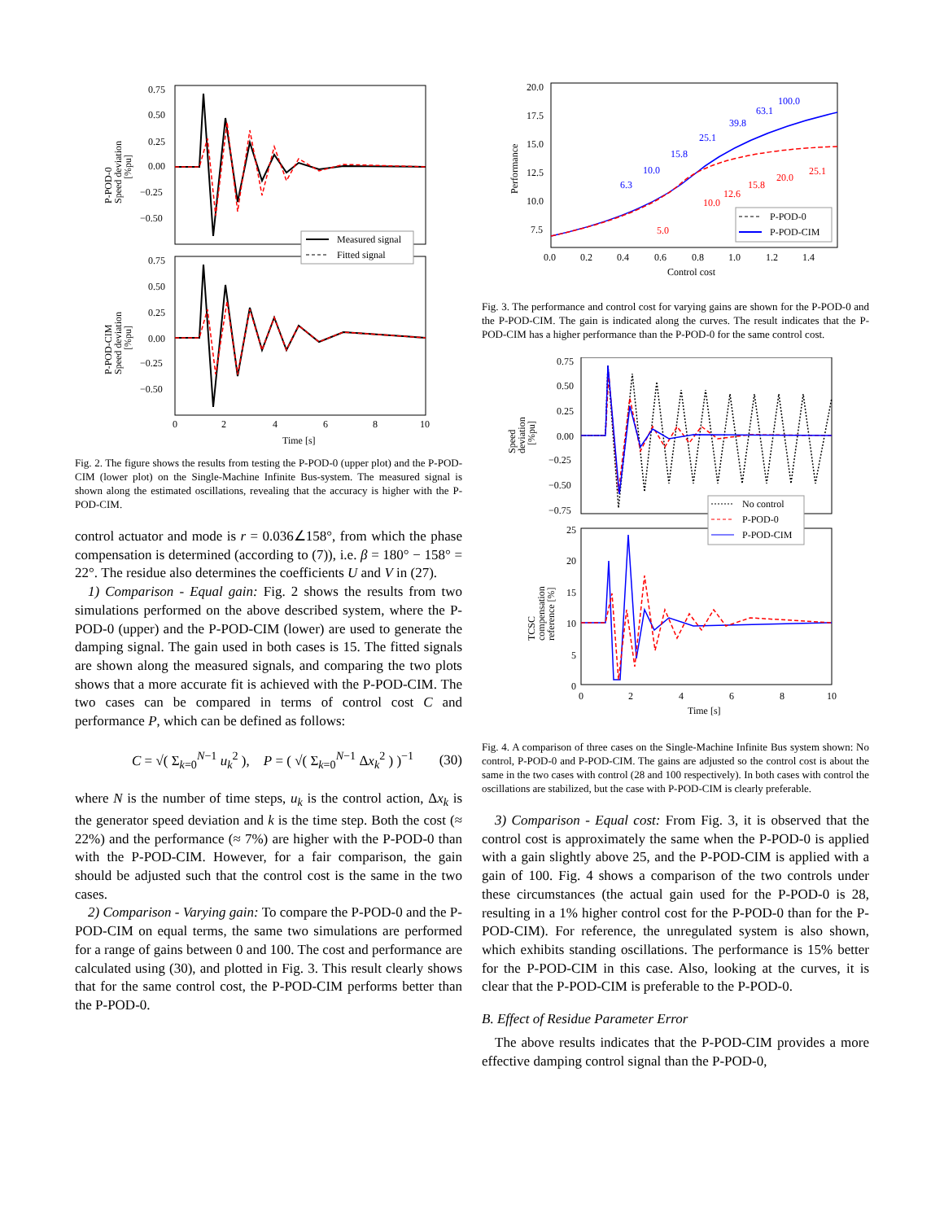0.75
0.50
0.25
0.00
−0.25
−0.50
0.75
0.50
0.25
0.00
−0.25
−0.50
0
2
4
6
8
10
Time [s]
P-POD-0
Speed deviation
[%pu]
P-POD-CIM
Speed deviation
[%pu]
Measured signal
Fitted signal
Fig. 2. The figure shows the results from testing the P-POD-0 (upper plot) and the P-POD-CIM (lower plot) on the Single-Machine Infinite Bus-system. The measured signal is shown along the estimated oscillations, revealing that the accuracy is higher with the P-POD-CIM.
control actuator and mode is r = 0.036∠158°, from which the phase compensation is determined (according to (7)), i.e. β = 180° − 158° = 22°. The residue also determines the coefficients U and V in (27).
1) Comparison - Equal gain: Fig. 2 shows the results from two simulations performed on the above described system, where the P-POD-0 (upper) and the P-POD-CIM (lower) are used to generate the damping signal. The gain used in both cases is 15. The fitted signals are shown along the measured signals, and comparing the two plots shows that a more accurate fit is achieved with the P-POD-CIM. The two cases can be compared in terms of control cost C and performance P, which can be defined as follows:
C = √( Σ<sub>k=0</sub><sup>N−1</sup> u<sub>k</sub><sup>2</sup> ), P = ( √( Σ<sub>k=0</sub><sup>N−1</sup> Δx<sub>k</sub><sup>2</sup> ) )<sup>−1</sup> (30)
where N is the number of time steps, u<sub>k</sub> is the control action, Δx<sub>k</sub> is the generator speed deviation and k is the time step. Both the cost (≈ 22%) and the performance (≈ 7%) are higher with the P-POD-0 than with the P-POD-CIM. However, for a fair comparison, the gain should be adjusted such that the control cost is the same in the two cases.
2) Comparison - Varying gain: To compare the P-POD-0 and the P-POD-CIM on equal terms, the same two simulations are performed for a range of gains between 0 and 100. The cost and performance are calculated using (30), and plotted in Fig. 3. This result clearly shows that for the same control cost, the P-POD-CIM performs better than the P-POD-0.
20.0
17.5
15.0
12.5
10.0
7.5
0.0
0.2
0.4
0.6
0.8
1.0
1.2
1.4
Control cost
Performance
6.3
10.0
15.8
25.1
39.8
63.1
100.0
5.0
10.0
12.6
15.8
20.0
25.1
P-POD-0
P-POD-CIM
Fig. 3. The performance and control cost for varying gains are shown for the P-POD-0 and the P-POD-CIM. The gain is indicated along the curves. The result indicates that the P-POD-CIM has a higher performance than the P-POD-0 for the same control cost.
0.75
0.50
0.25
0.00
−0.25
−0.50
−0.75
25
20
15
10
5
0
0
2
4
6
8
10
Time [s]
Speed
deviation
[%pu]
TCSC
compensation
reference [%]
No control
P-POD-0
P-POD-CIM
Fig. 4. A comparison of three cases on the Single-Machine Infinite Bus system shown: No control, P-POD-0 and P-POD-CIM. The gains are adjusted so the control cost is about the same in the two cases with control (28 and 100 respectively). In both cases with control the oscillations are stabilized, but the case with P-POD-CIM is clearly preferable.
3) Comparison - Equal cost: From Fig. 3, it is observed that the control cost is approximately the same when the P-POD-0 is applied with a gain slightly above 25, and the P-POD-CIM is applied with a gain of 100. Fig. 4 shows a comparison of the two controls under these circumstances (the actual gain used for the P-POD-0 is 28, resulting in a 1% higher control cost for the P-POD-0 than for the P-POD-CIM). For reference, the unregulated system is also shown, which exhibits standing oscillations. The performance is 15% better for the P-POD-CIM in this case. Also, looking at the curves, it is clear that the P-POD-CIM is preferable to the P-POD-0.
B. Effect of Residue Parameter Error
The above results indicates that the P-POD-CIM provides a more effective damping control signal than the P-POD-0,